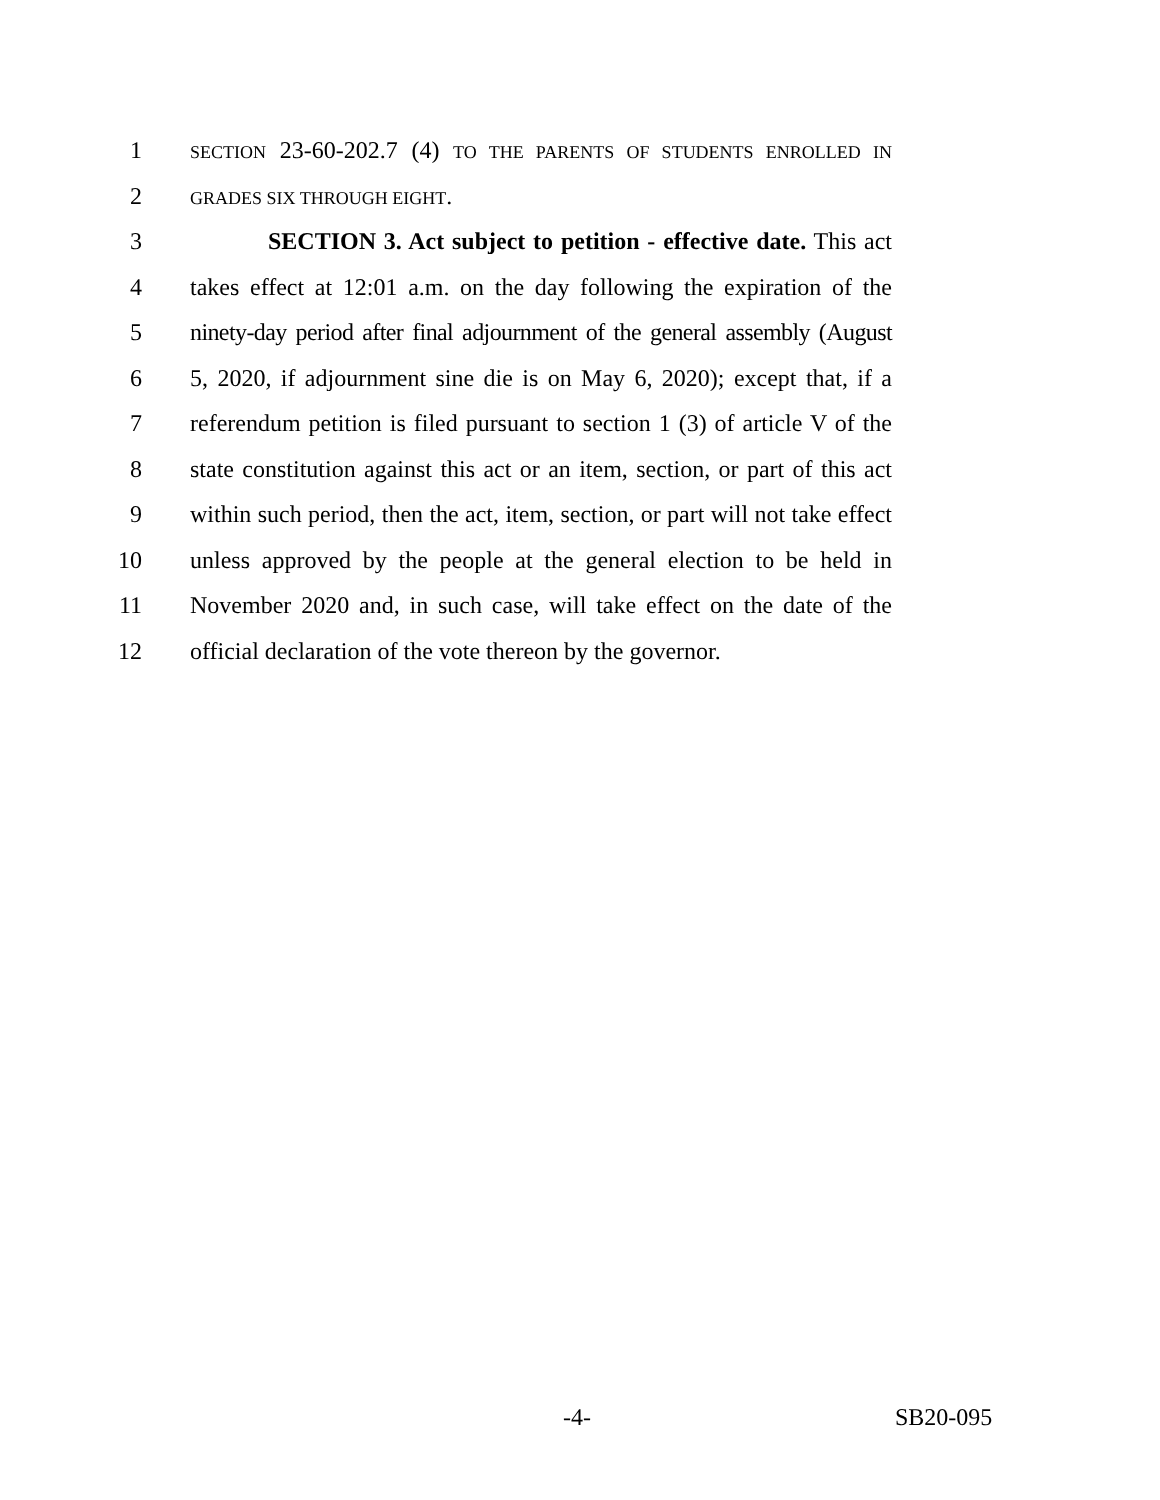1 SECTION 23-60-202.7 (4) TO THE PARENTS OF STUDENTS ENROLLED IN
2 GRADES SIX THROUGH EIGHT.
3 SECTION 3. Act subject to petition - effective date. This act
4 takes effect at 12:01 a.m. on the day following the expiration of the
5 ninety-day period after final adjournment of the general assembly (August
6 5, 2020, if adjournment sine die is on May 6, 2020); except that, if a
7 referendum petition is filed pursuant to section 1 (3) of article V of the
8 state constitution against this act or an item, section, or part of this act
9 within such period, then the act, item, section, or part will not take effect
10 unless approved by the people at the general election to be held in
11 November 2020 and, in such case, will take effect on the date of the
12 official declaration of the vote thereon by the governor.
-4- SB20-095